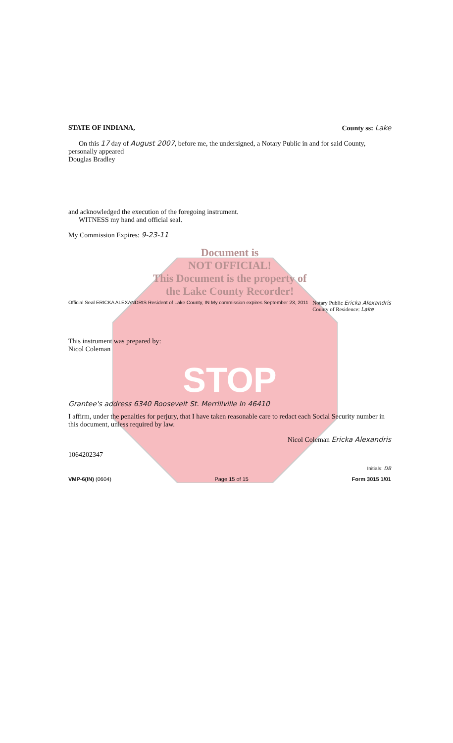STATE OF INDIANA, County ss: Lake
On this 17 day of August 2007, before me, the undersigned, a Notary Public in and for said County, personally appeared
Douglas Bradley
and acknowledged the execution of the foregoing instrument.
WITNESS my hand and official seal.
My Commission Expires: 9-23-11
Document is
NOT OFFICIAL!
This Document is the property of
the Lake County Recorder!
Official Seal ERICKA ALEXANDRIS Resident of Lake County, IN My commission expires September 23, 2011 Notary Public Ericka Alexandris
County of Residence: Lake
This instrument was prepared by:
Nicol Coleman
STOP
Grantee's address 6340 Roosevelt St. Merrillville In 46410
I affirm, under the penalties for perjury, that I have taken reasonable care to redact each Social Security number in this document, unless required by law.
Nicol Coleman Ericka Alexandris
1064202347
Initials: DB
VMP-6(IN) (0604) Page 15 of 15 Form 3015 1/01